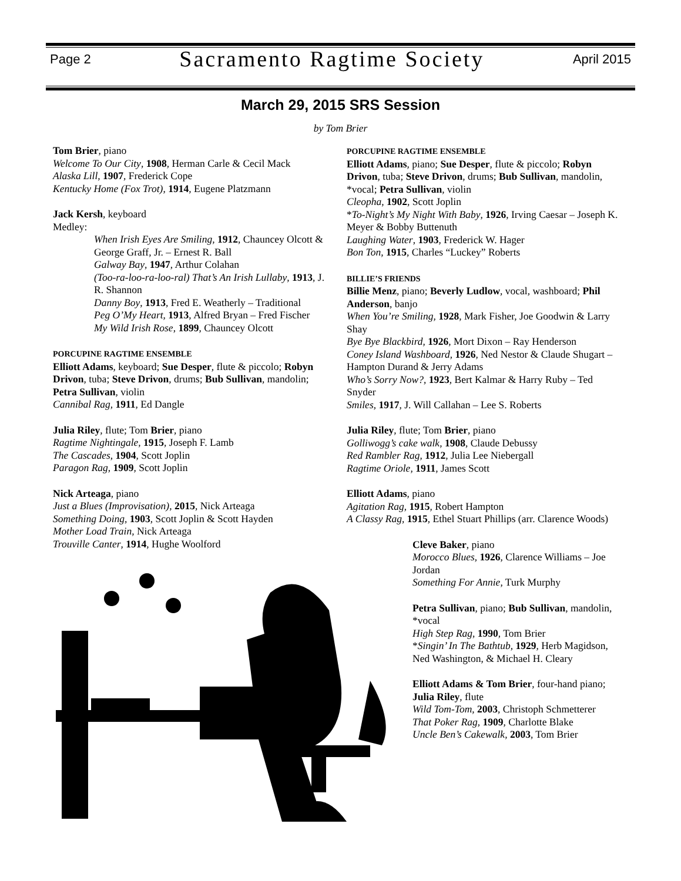Page 2 Sacramento Ragtime Society April 2015
March 29, 2015 SRS Session
by Tom Brier
Tom Brier, piano
Welcome To Our City, 1908, Herman Carle & Cecil Mack
Alaska Lill, 1907, Frederick Cope
Kentucky Home (Fox Trot), 1914, Eugene Platzmann
Jack Kersh, keyboard
Medley:
When Irish Eyes Are Smiling, 1912, Chauncey Olcott & George Graff, Jr. – Ernest R. Ball
Galway Bay, 1947, Arthur Colahan
(Too-ra-loo-ra-loo-ral) That’s An Irish Lullaby, 1913, J. R. Shannon
Danny Boy, 1913, Fred E. Weatherly – Traditional
Peg O’My Heart, 1913, Alfred Bryan – Fred Fischer
My Wild Irish Rose, 1899, Chauncey Olcott
PORCUPINE RAGTIME ENSEMBLE
Elliott Adams, keyboard; Sue Desper, flute & piccolo; Robyn Drivon, tuba; Steve Drivon, drums; Bub Sullivan, mandolin; Petra Sullivan, violin
Cannibal Rag, 1911, Ed Dangle
Julia Riley, flute; Tom Brier, piano
Ragtime Nightingale, 1915, Joseph F. Lamb
The Cascades, 1904, Scott Joplin
Paragon Rag, 1909, Scott Joplin
Nick Arteaga, piano
Just a Blues (Improvisation), 2015, Nick Arteaga
Something Doing, 1903, Scott Joplin & Scott Hayden
Mother Load Train, Nick Arteaga
Trouville Canter, 1914, Hughe Woolford
PORCUPINE RAGTIME ENSEMBLE
Elliott Adams, piano; Sue Desper, flute & piccolo; Robyn Drivon, tuba; Steve Drivon, drums; Bub Sullivan, mandolin, *vocal; Petra Sullivan, violin
Cleopha, 1902, Scott Joplin
*To-Night’s My Night With Baby, 1926, Irving Caesar – Joseph K. Meyer & Bobby Buttenuth
Laughing Water, 1903, Frederick W. Hager
Bon Ton, 1915, Charles “Luckey” Roberts
BILLIE’S FRIENDS
Billie Menz, piano; Beverly Ludlow, vocal, washboard; Phil Anderson, banjo
When You’re Smiling, 1928, Mark Fisher, Joe Goodwin & Larry Shay
Bye Bye Blackbird, 1926, Mort Dixon – Ray Henderson
Coney Island Washboard, 1926, Ned Nestor & Claude Shugart – Hampton Durand & Jerry Adams
Who’s Sorry Now?, 1923, Bert Kalmar & Harry Ruby – Ted Snyder
Smiles, 1917, J. Will Callahan – Lee S. Roberts
Julia Riley, flute; Tom Brier, piano
Golliwogg’s cake walk, 1908, Claude Debussy
Red Rambler Rag, 1912, Julia Lee Niebergall
Ragtime Oriole, 1911, James Scott
Elliott Adams, piano
Agitation Rag, 1915, Robert Hampton
A Classy Rag, 1915, Ethel Stuart Phillips (arr. Clarence Woods)
Cleve Baker, piano
Morocco Blues, 1926, Clarence Williams – Joe Jordan
Something For Annie, Turk Murphy
Petra Sullivan, piano; Bub Sullivan, mandolin, *vocal
High Step Rag, 1990, Tom Brier
*Singin’ In The Bathtub, 1929, Herb Magidson, Ned Washington, & Michael H. Cleary
Elliott Adams & Tom Brier, four-hand piano; Julia Riley, flute
Wild Tom-Tom, 2003, Christoph Schmetterer
That Poker Rag, 1909, Charlotte Blake
Uncle Ben’s Cakewalk, 2003, Tom Brier